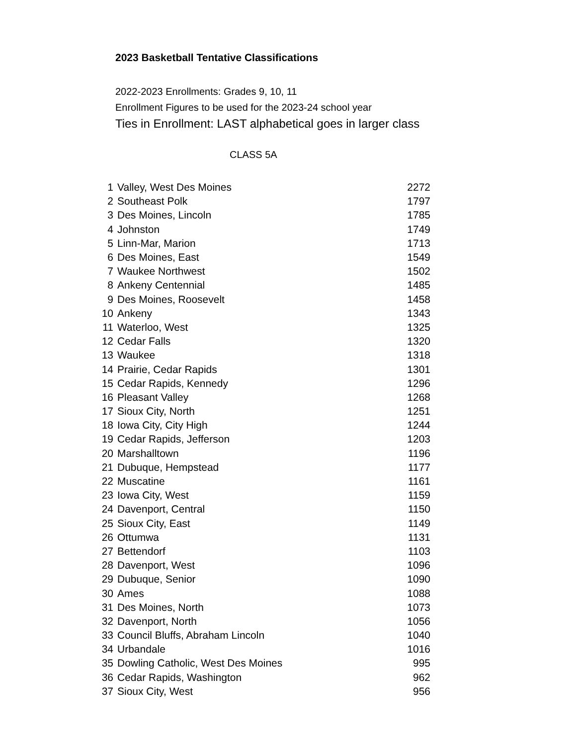2023 Basketball Tentative Classifications
2022-2023 Enrollments: Grades 9, 10, 11
Enrollment Figures to be used for the 2023-24 school year
Ties in Enrollment: LAST alphabetical goes in larger class
CLASS 5A
| 1 | Valley, West Des Moines | 2272 |
| 2 | Southeast Polk | 1797 |
| 3 | Des Moines, Lincoln | 1785 |
| 4 | Johnston | 1749 |
| 5 | Linn-Mar, Marion | 1713 |
| 6 | Des Moines, East | 1549 |
| 7 | Waukee Northwest | 1502 |
| 8 | Ankeny Centennial | 1485 |
| 9 | Des Moines, Roosevelt | 1458 |
| 10 | Ankeny | 1343 |
| 11 | Waterloo, West | 1325 |
| 12 | Cedar Falls | 1320 |
| 13 | Waukee | 1318 |
| 14 | Prairie, Cedar Rapids | 1301 |
| 15 | Cedar Rapids, Kennedy | 1296 |
| 16 | Pleasant Valley | 1268 |
| 17 | Sioux City, North | 1251 |
| 18 | Iowa City, City High | 1244 |
| 19 | Cedar Rapids, Jefferson | 1203 |
| 20 | Marshalltown | 1196 |
| 21 | Dubuque, Hempstead | 1177 |
| 22 | Muscatine | 1161 |
| 23 | Iowa City, West | 1159 |
| 24 | Davenport, Central | 1150 |
| 25 | Sioux City, East | 1149 |
| 26 | Ottumwa | 1131 |
| 27 | Bettendorf | 1103 |
| 28 | Davenport, West | 1096 |
| 29 | Dubuque, Senior | 1090 |
| 30 | Ames | 1088 |
| 31 | Des Moines, North | 1073 |
| 32 | Davenport, North | 1056 |
| 33 | Council Bluffs, Abraham Lincoln | 1040 |
| 34 | Urbandale | 1016 |
| 35 | Dowling Catholic, West Des Moines | 995 |
| 36 | Cedar Rapids, Washington | 962 |
| 37 | Sioux City, West | 956 |